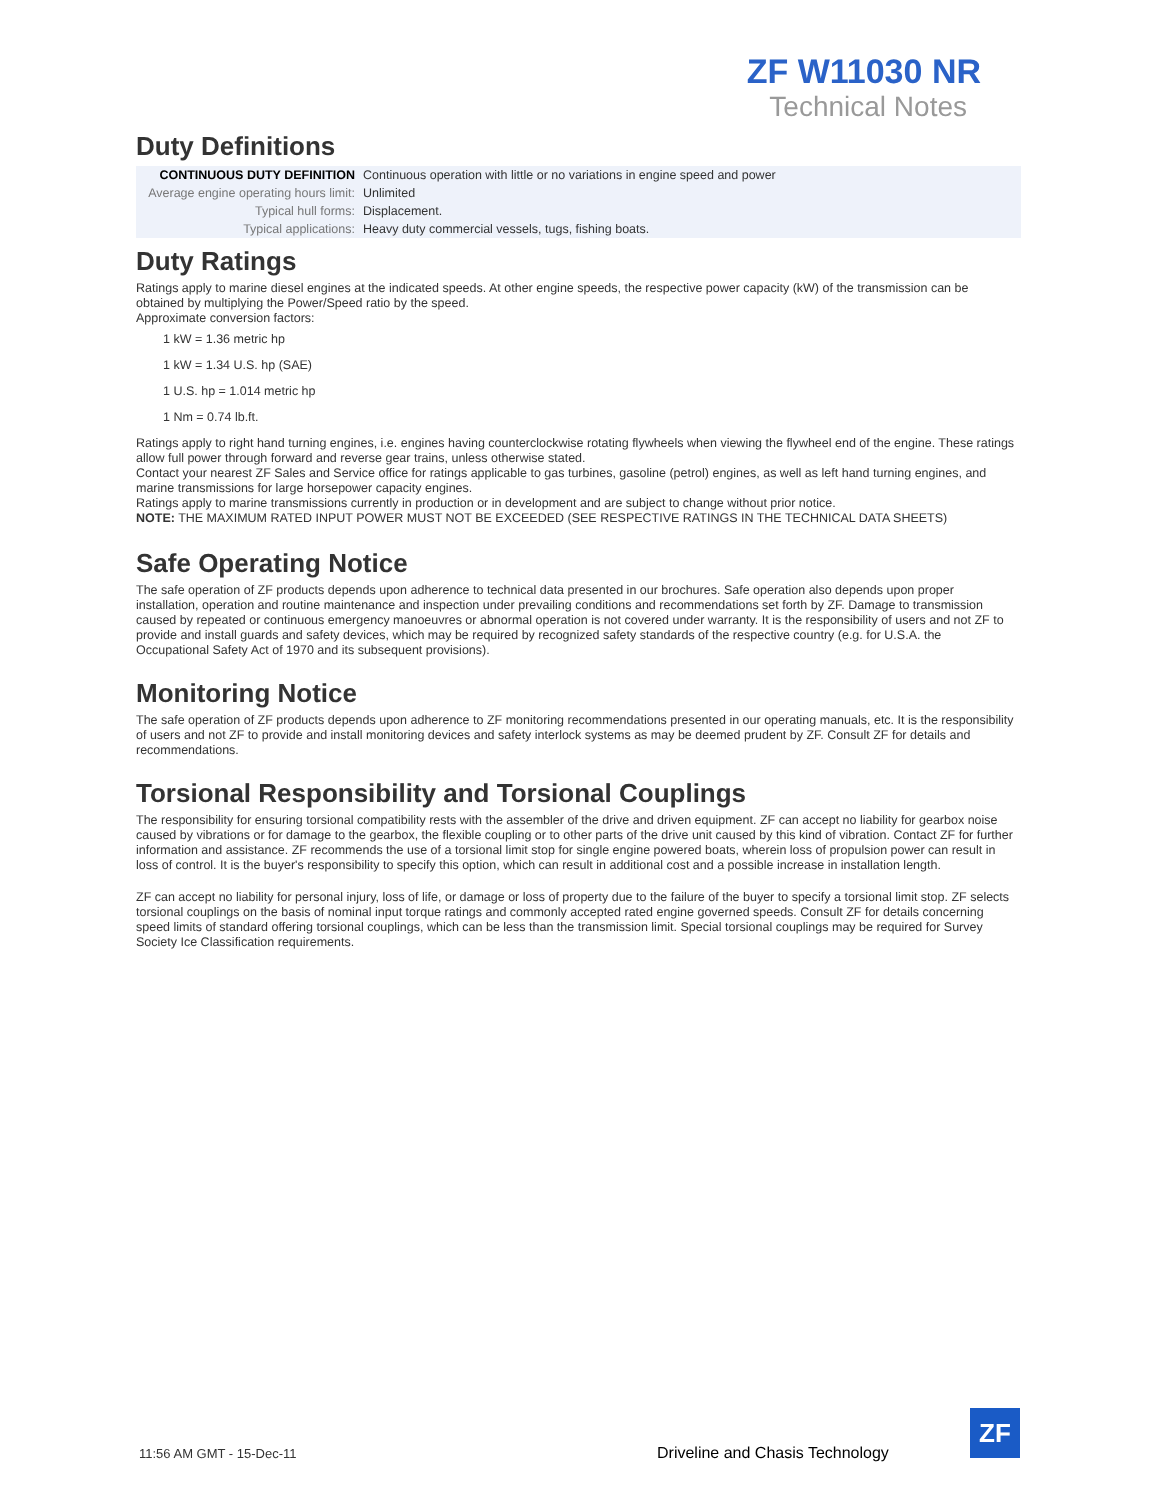ZF W11030 NR
Technical Notes
Duty Definitions
| CONTINUOUS DUTY DEFINITION | Continuous operation with little or no variations in engine speed and power |
| Average engine operating hours limit: | Unlimited |
| Typical hull forms: | Displacement. |
| Typical applications: | Heavy duty commercial vessels, tugs, fishing boats. |
Duty Ratings
Ratings apply to marine diesel engines at the indicated speeds. At other engine speeds, the respective power capacity (kW) of the transmission can be obtained by multiplying the Power/Speed ratio by the speed.
Approximate conversion factors:
1 kW = 1.36 metric hp
1 kW = 1.34 U.S. hp (SAE)
1 U.S. hp = 1.014 metric hp
1 Nm = 0.74 lb.ft.
Ratings apply to right hand turning engines, i.e. engines having counterclockwise rotating flywheels when viewing the flywheel end of the engine. These ratings allow full power through forward and reverse gear trains, unless otherwise stated.
Contact your nearest ZF Sales and Service office for ratings applicable to gas turbines, gasoline (petrol) engines, as well as left hand turning engines, and marine transmissions for large horsepower capacity engines.
Ratings apply to marine transmissions currently in production or in development and are subject to change without prior notice.
NOTE: THE MAXIMUM RATED INPUT POWER MUST NOT BE EXCEEDED (SEE RESPECTIVE RATINGS IN THE TECHNICAL DATA SHEETS)
Safe Operating Notice
The safe operation of ZF products depends upon adherence to technical data presented in our brochures. Safe operation also depends upon proper installation, operation and routine maintenance and inspection under prevailing conditions and recommendations set forth by ZF. Damage to transmission caused by repeated or continuous emergency manoeuvres or abnormal operation is not covered under warranty. It is the responsibility of users and not ZF to provide and install guards and safety devices, which may be required by recognized safety standards of the respective country (e.g. for U.S.A. the Occupational Safety Act of 1970 and its subsequent provisions).
Monitoring Notice
The safe operation of ZF products depends upon adherence to ZF monitoring recommendations presented in our operating manuals, etc. It is the responsibility of users and not ZF to provide and install monitoring devices and safety interlock systems as may be deemed prudent by ZF. Consult ZF for details and recommendations.
Torsional Responsibility and Torsional Couplings
The responsibility for ensuring torsional compatibility rests with the assembler of the drive and driven equipment. ZF can accept no liability for gearbox noise caused by vibrations or for damage to the gearbox, the flexible coupling or to other parts of the drive unit caused by this kind of vibration. Contact ZF for further information and assistance. ZF recommends the use of a torsional limit stop for single engine powered boats, wherein loss of propulsion power can result in loss of control. It is the buyer's responsibility to specify this option, which can result in additional cost and a possible increase in installation length.
ZF can accept no liability for personal injury, loss of life, or damage or loss of property due to the failure of the buyer to specify a torsional limit stop. ZF selects torsional couplings on the basis of nominal input torque ratings and commonly accepted rated engine governed speeds. Consult ZF for details concerning speed limits of standard offering torsional couplings, which can be less than the transmission limit. Special torsional couplings may be required for Survey Society Ice Classification requirements.
11:56 AM GMT - 15-Dec-11 Driveline and Chasis Technology
ZF